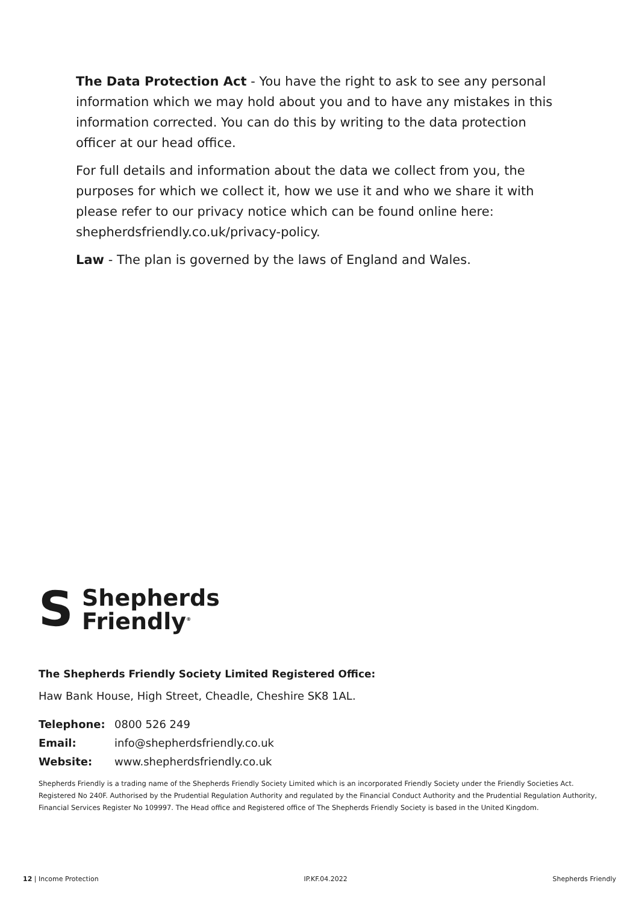The Data Protection Act - You have the right to ask to see any personal information which we may hold about you and to have any mistakes in this information corrected. You can do this by writing to the data protection officer at our head office.
For full details and information about the data we collect from you, the purposes for which we collect it, how we use it and who we share it with please refer to our privacy notice which can be found online here: shepherdsfriendly.co.uk/privacy-policy.
Law - The plan is governed by the laws of England and Wales.
S
Shepherds
Friendly<sup>®</sup>
The Shepherds Friendly Society Limited Registered Office:
Haw Bank House, High Street, Cheadle, Cheshire SK8 1AL.
Telephone: 0800 526 249
Email: info@shepherdsfriendly.co.uk
Website: www.shepherdsfriendly.co.uk
Shepherds Friendly is a trading name of the Shepherds Friendly Society Limited which is an incorporated Friendly Society under the Friendly Societies Act. Registered No 240F. Authorised by the Prudential Regulation Authority and regulated by the Financial Conduct Authority and the Prudential Regulation Authority, Financial Services Register No 109997. The Head office and Registered office of The Shepherds Friendly Society is based in the United Kingdom.
12 | Income Protection IP.KF.04.2022 Shepherds Friendly